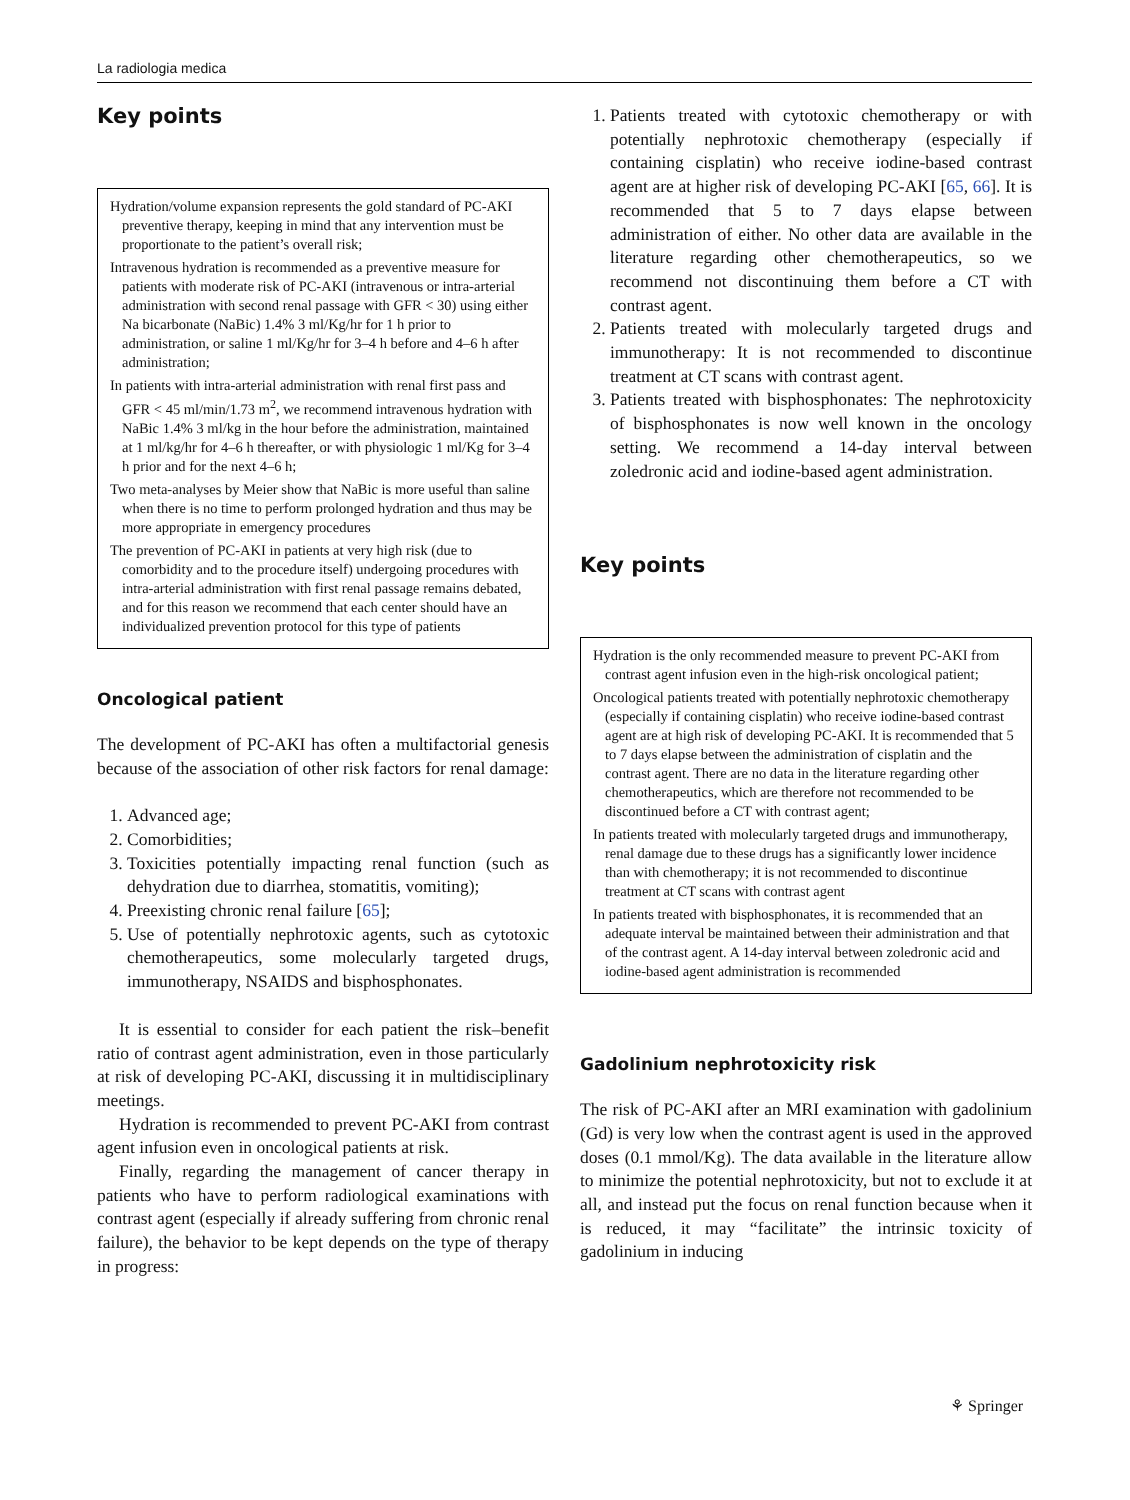La radiologia medica
Key points
Hydration/volume expansion represents the gold standard of PC-AKI preventive therapy, keeping in mind that any intervention must be proportionate to the patient’s overall risk;
Intravenous hydration is recommended as a preventive measure for patients with moderate risk of PC-AKI (intravenous or intra-arterial administration with second renal passage with GFR < 30) using either Na bicarbonate (NaBic) 1.4% 3 ml/Kg/hr for 1 h prior to administration, or saline 1 ml/Kg/hr for 3–4 h before and 4–6 h after administration;
In patients with intra-arterial administration with renal first pass and GFR < 45 ml/min/1.73 m<sup>2</sup>, we recommend intravenous hydration with NaBic 1.4% 3 ml/kg in the hour before the administration, maintained at 1 ml/kg/hr for 4–6 h thereafter, or with physiologic 1 ml/Kg for 3–4 h prior and for the next 4–6 h;
Two meta-analyses by Meier show that NaBic is more useful than saline when there is no time to perform prolonged hydration and thus may be more appropriate in emergency procedures
The prevention of PC-AKI in patients at very high risk (due to comorbidity and to the procedure itself) undergoing procedures with intra-arterial administration with first renal passage remains debated, and for this reason we recommend that each center should have an individualized prevention protocol for this type of patients
Oncological patient
The development of PC-AKI has often a multifactorial genesis because of the association of other risk factors for renal damage:
1. Advanced age;
2. Comorbidities;
3. Toxicities potentially impacting renal function (such as dehydration due to diarrhea, stomatitis, vomiting);
4. Preexisting chronic renal failure [65];
5. Use of potentially nephrotoxic agents, such as cytotoxic chemotherapeutics, some molecularly targeted drugs, immunotherapy, NSAIDS and bisphosphonates.
It is essential to consider for each patient the risk–benefit ratio of contrast agent administration, even in those particularly at risk of developing PC-AKI, discussing it in multidisciplinary meetings.
Hydration is recommended to prevent PC-AKI from contrast agent infusion even in oncological patients at risk.
Finally, regarding the management of cancer therapy in patients who have to perform radiological examinations with contrast agent (especially if already suffering from chronic renal failure), the behavior to be kept depends on the type of therapy in progress:
1. Patients treated with cytotoxic chemotherapy or with potentially nephrotoxic chemotherapy (especially if containing cisplatin) who receive iodine-based contrast agent are at higher risk of developing PC-AKI [65, 66]. It is recommended that 5 to 7 days elapse between administration of either. No other data are available in the literature regarding other chemotherapeutics, so we recommend not discontinuing them before a CT with contrast agent.
2. Patients treated with molecularly targeted drugs and immunotherapy: It is not recommended to discontinue treatment at CT scans with contrast agent.
3. Patients treated with bisphosphonates: The nephrotoxicity of bisphosphonates is now well known in the oncology setting. We recommend a 14-day interval between zoledronic acid and iodine-based agent administration.
Key points
Hydration is the only recommended measure to prevent PC-AKI from contrast agent infusion even in the high-risk oncological patient;
Oncological patients treated with potentially nephrotoxic chemotherapy (especially if containing cisplatin) who receive iodine-based contrast agent are at high risk of developing PC-AKI. It is recommended that 5 to 7 days elapse between the administration of cisplatin and the contrast agent. There are no data in the literature regarding other chemotherapeutics, which are therefore not recommended to be discontinued before a CT with contrast agent;
In patients treated with molecularly targeted drugs and immunotherapy, renal damage due to these drugs has a significantly lower incidence than with chemotherapy; it is not recommended to discontinue treatment at CT scans with contrast agent
In patients treated with bisphosphonates, it is recommended that an adequate interval be maintained between their administration and that of the contrast agent. A 14-day interval between zoledronic acid and iodine-based agent administration is recommended
Gadolinium nephrotoxicity risk
The risk of PC-AKI after an MRI examination with gadolinium (Gd) is very low when the contrast agent is used in the approved doses (0.1 mmol/Kg). The data available in the literature allow to minimize the potential nephrotoxicity, but not to exclude it at all, and instead put the focus on renal function because when it is reduced, it may “facilitate” the intrinsic toxicity of gadolinium in inducing
⚘ Springer